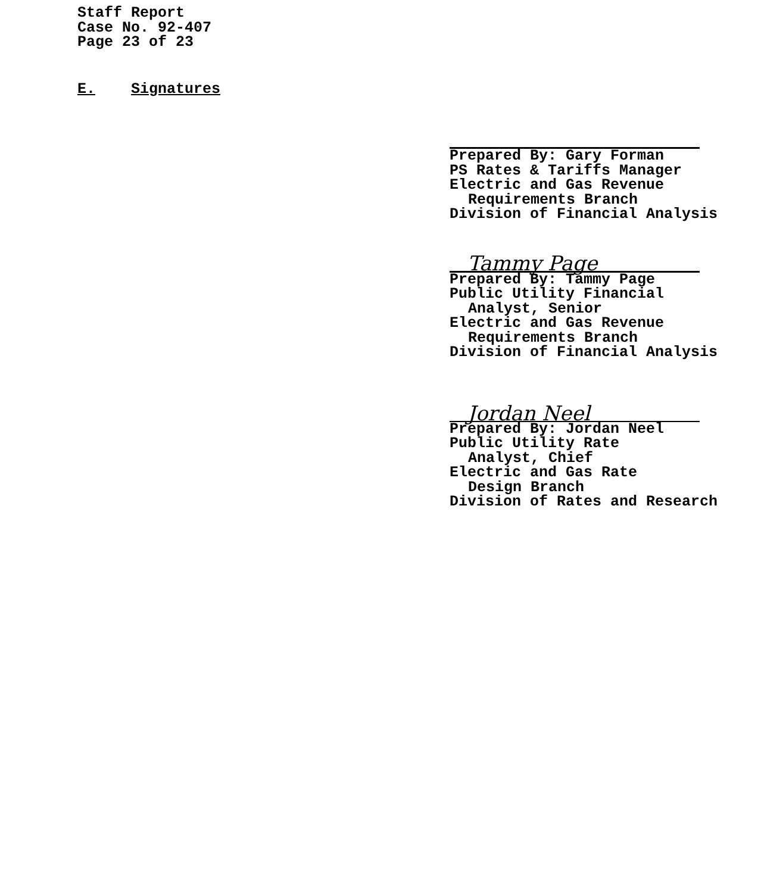Staff Report
Case No. 92-407
Page 23 of 23
E. Signatures
Prepared By: Gary Forman
PS Rates & Tariffs Manager
Electric and Gas Revenue
Requirements Branch
Division of Financial Analysis
Tammy Page
Prepared By: Tammy Page
Public Utility Financial
Analyst, Senior
Electric and Gas Revenue
Requirements Branch
Division of Financial Analysis
Jordan Neel
Prepared By: Jordan Neel
Public Utility Rate
Analyst, Chief
Electric and Gas Rate
Design Branch
Division of Rates and Research